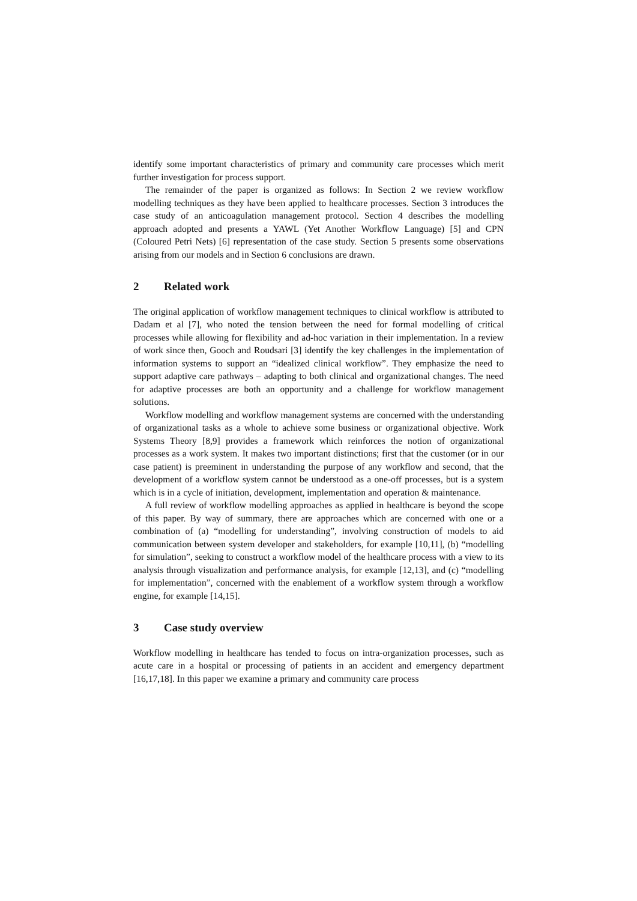identify some important characteristics of primary and community care processes which merit further investigation for process support.
The remainder of the paper is organized as follows: In Section 2 we review workflow modelling techniques as they have been applied to healthcare processes. Section 3 introduces the case study of an anticoagulation management protocol. Section 4 describes the modelling approach adopted and presents a YAWL (Yet Another Workflow Language) [5] and CPN (Coloured Petri Nets) [6] representation of the case study. Section 5 presents some observations arising from our models and in Section 6 conclusions are drawn.
2 Related work
The original application of workflow management techniques to clinical workflow is attributed to Dadam et al [7], who noted the tension between the need for formal modelling of critical processes while allowing for flexibility and ad-hoc variation in their implementation. In a review of work since then, Gooch and Roudsari [3] identify the key challenges in the implementation of information systems to support an “idealized clinical workflow”. They emphasize the need to support adaptive care pathways – adapting to both clinical and organizational changes. The need for adaptive processes are both an opportunity and a challenge for workflow management solutions.
Workflow modelling and workflow management systems are concerned with the understanding of organizational tasks as a whole to achieve some business or organizational objective. Work Systems Theory [8,9] provides a framework which reinforces the notion of organizational processes as a work system. It makes two important distinctions; first that the customer (or in our case patient) is preeminent in understanding the purpose of any workflow and second, that the development of a workflow system cannot be understood as a one-off processes, but is a system which is in a cycle of initiation, development, implementation and operation & maintenance.
A full review of workflow modelling approaches as applied in healthcare is beyond the scope of this paper. By way of summary, there are approaches which are concerned with one or a combination of (a) “modelling for understanding”, involving construction of models to aid communication between system developer and stakeholders, for example [10,11], (b) “modelling for simulation”, seeking to construct a workflow model of the healthcare process with a view to its analysis through visualization and performance analysis, for example [12,13], and (c) “modelling for implementation”, concerned with the enablement of a workflow system through a workflow engine, for example [14,15].
3 Case study overview
Workflow modelling in healthcare has tended to focus on intra-organization processes, such as acute care in a hospital or processing of patients in an accident and emergency department [16,17,18]. In this paper we examine a primary and community care process